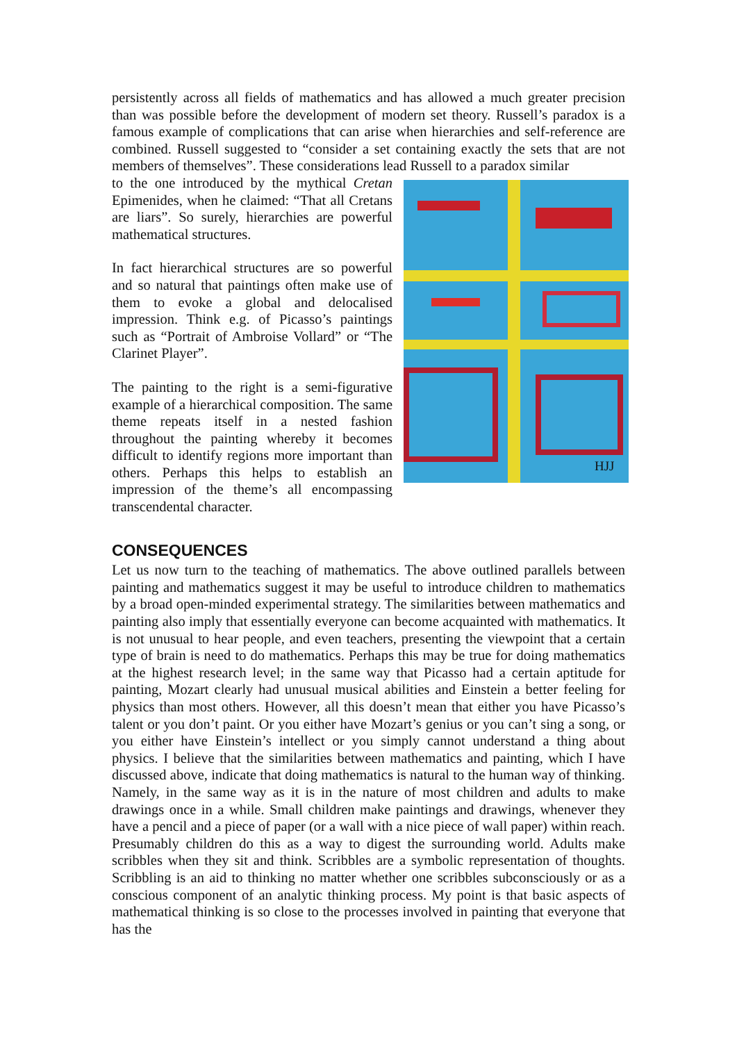persistently across all fields of mathematics and has allowed a much greater precision than was possible before the development of modern set theory. Russell’s paradox is a famous example of complications that can arise when hierarchies and self-reference are combined. Russell suggested to “consider a set containing exactly the sets that are not members of themselves”. These considerations lead Russell to a paradox similar
HJJ
to the one introduced by the mythical Cretan Epimenides, when he claimed: “That all Cretans are liars”. So surely, hierarchies are powerful mathematical structures.
In fact hierarchical structures are so powerful and so natural that paintings often make use of them to evoke a global and delocalised impression. Think e.g. of Picasso’s paintings such as “Portrait of Ambroise Vollard” or “The Clarinet Player”.
The painting to the right is a semi-figurative example of a hierarchical composition. The same theme repeats itself in a nested fashion throughout the painting whereby it becomes difficult to identify regions more important than others. Perhaps this helps to establish an impression of the theme’s all encompassing transcendental character.
CONSEQUENCES
Let us now turn to the teaching of mathematics. The above outlined parallels between painting and mathematics suggest it may be useful to introduce children to mathematics by a broad open-minded experimental strategy. The similarities between mathematics and painting also imply that essentially everyone can become acquainted with mathematics. It is not unusual to hear people, and even teachers, presenting the viewpoint that a certain type of brain is need to do mathematics. Perhaps this may be true for doing mathematics at the highest research level; in the same way that Picasso had a certain aptitude for painting, Mozart clearly had unusual musical abilities and Einstein a better feeling for physics than most others. However, all this doesn’t mean that either you have Picasso’s talent or you don’t paint. Or you either have Mozart’s genius or you can’t sing a song, or you either have Einstein’s intellect or you simply cannot understand a thing about physics. I believe that the similarities between mathematics and painting, which I have discussed above, indicate that doing mathematics is natural to the human way of thinking. Namely, in the same way as it is in the nature of most children and adults to make drawings once in a while. Small children make paintings and drawings, whenever they have a pencil and a piece of paper (or a wall with a nice piece of wall paper) within reach. Presumably children do this as a way to digest the surrounding world. Adults make scribbles when they sit and think. Scribbles are a symbolic representation of thoughts. Scribbling is an aid to thinking no matter whether one scribbles subconsciously or as a conscious component of an analytic thinking process. My point is that basic aspects of mathematical thinking is so close to the processes involved in painting that everyone that has the